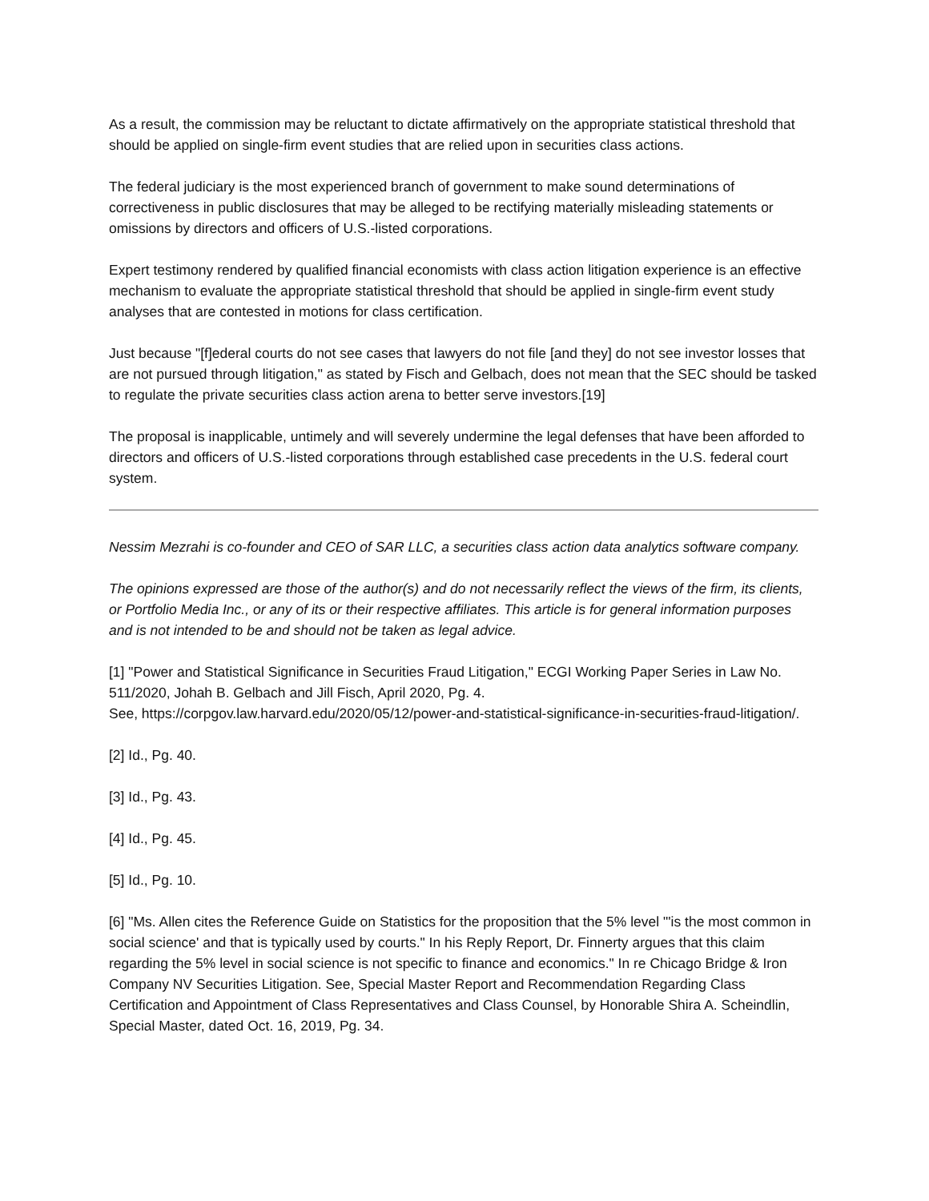As a result, the commission may be reluctant to dictate affirmatively on the appropriate statistical threshold that should be applied on single-firm event studies that are relied upon in securities class actions.
The federal judiciary is the most experienced branch of government to make sound determinations of correctiveness in public disclosures that may be alleged to be rectifying materially misleading statements or omissions by directors and officers of U.S.-listed corporations.
Expert testimony rendered by qualified financial economists with class action litigation experience is an effective mechanism to evaluate the appropriate statistical threshold that should be applied in single-firm event study analyses that are contested in motions for class certification.
Just because "[f]ederal courts do not see cases that lawyers do not file [and they] do not see investor losses that are not pursued through litigation," as stated by Fisch and Gelbach, does not mean that the SEC should be tasked to regulate the private securities class action arena to better serve investors.[19]
The proposal is inapplicable, untimely and will severely undermine the legal defenses that have been afforded to directors and officers of U.S.-listed corporations through established case precedents in the U.S. federal court system.
Nessim Mezrahi is co-founder and CEO of SAR LLC, a securities class action data analytics software company.
The opinions expressed are those of the author(s) and do not necessarily reflect the views of the firm, its clients, or Portfolio Media Inc., or any of its or their respective affiliates. This article is for general information purposes and is not intended to be and should not be taken as legal advice.
[1] "Power and Statistical Significance in Securities Fraud Litigation," ECGI Working Paper Series in Law No. 511/2020, Johah B. Gelbach and Jill Fisch, April 2020, Pg. 4.
See, https://corpgov.law.harvard.edu/2020/05/12/power-and-statistical-significance-in-securities-fraud-litigation/.
[2] Id., Pg. 40.
[3] Id., Pg. 43.
[4] Id., Pg. 45.
[5] Id., Pg. 10.
[6] "Ms. Allen cites the Reference Guide on Statistics for the proposition that the 5% level "'is the most common in social science' and that is typically used by courts." In his Reply Report, Dr. Finnerty argues that this claim regarding the 5% level in social science is not specific to finance and economics." In re Chicago Bridge & Iron Company NV Securities Litigation. See, Special Master Report and Recommendation Regarding Class Certification and Appointment of Class Representatives and Class Counsel, by Honorable Shira A. Scheindlin, Special Master, dated Oct. 16, 2019, Pg. 34.